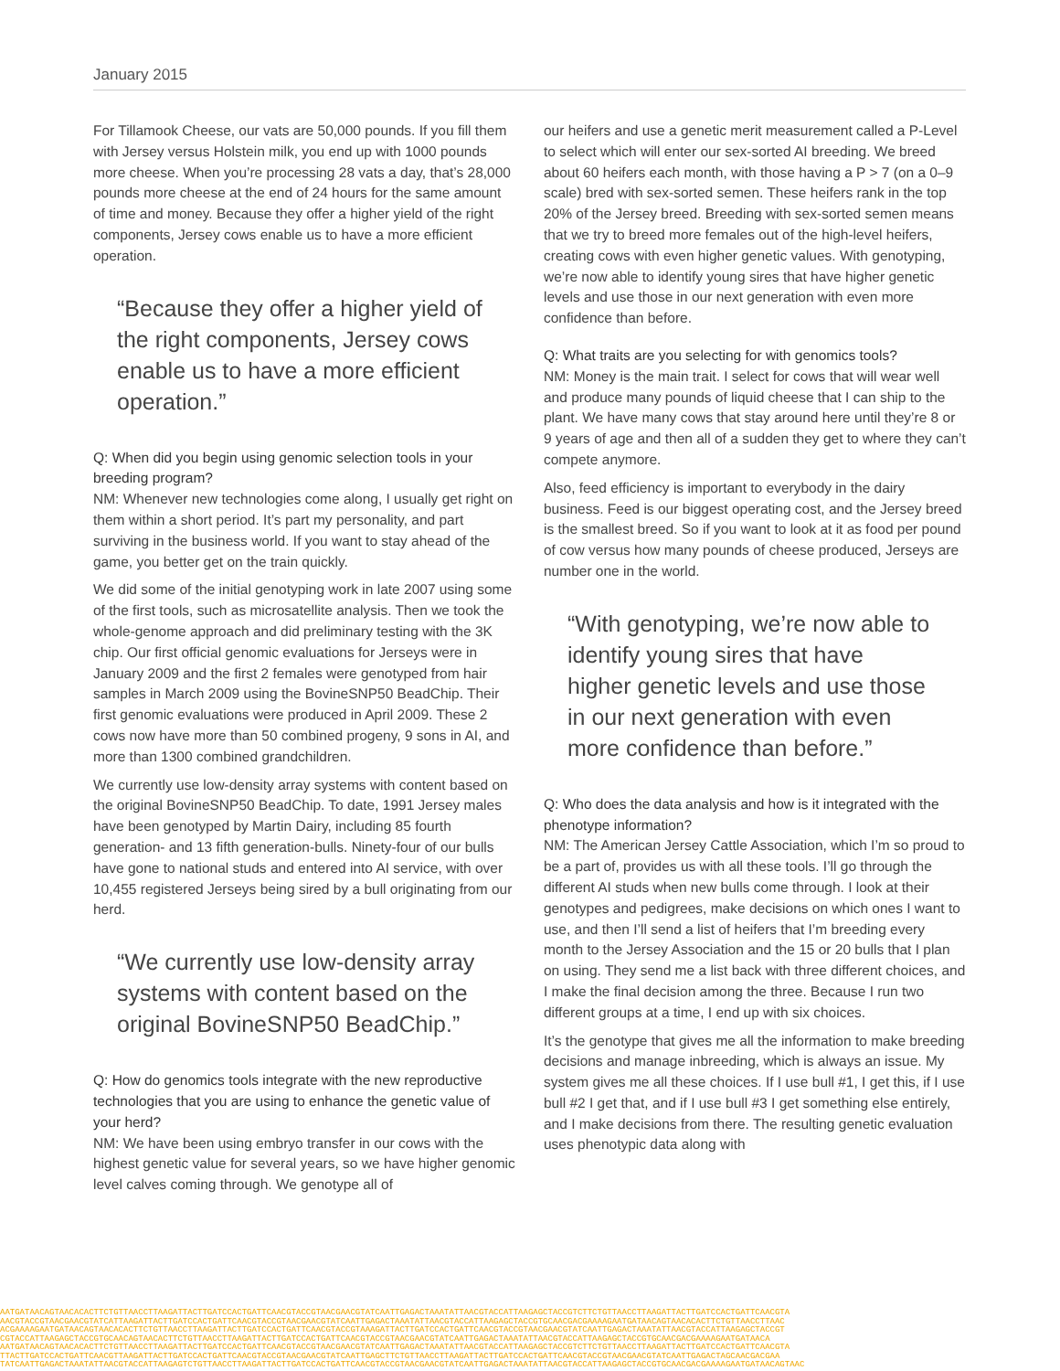January 2015
For Tillamook Cheese, our vats are 50,000 pounds. If you fill them with Jersey versus Holstein milk, you end up with 1000 pounds more cheese. When you’re processing 28 vats a day, that’s 28,000 pounds more cheese at the end of 24 hours for the same amount of time and money. Because they offer a higher yield of the right components, Jersey cows enable us to have a more efficient operation.
“Because they offer a higher yield of the right components, Jersey cows enable us to have a more efficient operation.”
Q: When did you begin using genomic selection tools in your breeding program?
NM: Whenever new technologies come along, I usually get right on them within a short period. It’s part my personality, and part surviving in the business world. If you want to stay ahead of the game, you better get on the train quickly.
We did some of the initial genotyping work in late 2007 using some of the first tools, such as microsatellite analysis. Then we took the whole-genome approach and did preliminary testing with the 3K chip. Our first official genomic evaluations for Jerseys were in January 2009 and the first 2 females were genotyped from hair samples in March 2009 using the BovineSNP50 BeadChip. Their first genomic evaluations were produced in April 2009. These 2 cows now have more than 50 combined progeny, 9 sons in AI, and more than 1300 combined grandchildren.
We currently use low-density array systems with content based on the original BovineSNP50 BeadChip. To date, 1991 Jersey males have been genotyped by Martin Dairy, including 85 fourth generation- and 13 fifth generation-bulls. Ninety-four of our bulls have gone to national studs and entered into AI service, with over 10,455 registered Jerseys being sired by a bull originating from our herd.
“We currently use low-density array systems with content based on the original BovineSNP50 BeadChip.”
Q: How do genomics tools integrate with the new reproductive technologies that you are using to enhance the genetic value of your herd?
NM: We have been using embryo transfer in our cows with the highest genetic value for several years, so we have higher genomic level calves coming through. We genotype all of
our heifers and use a genetic merit measurement called a P-Level to select which will enter our sex-sorted AI breeding. We breed about 60 heifers each month, with those having a P > 7 (on a 0–9 scale) bred with sex-sorted semen. These heifers rank in the top 20% of the Jersey breed. Breeding with sex-sorted semen means that we try to breed more females out of the high-level heifers, creating cows with even higher genetic values. With genotyping, we’re now able to identify young sires that have higher genetic levels and use those in our next generation with even more confidence than before.
Q: What traits are you selecting for with genomics tools?
NM: Money is the main trait. I select for cows that will wear well and produce many pounds of liquid cheese that I can ship to the plant. We have many cows that stay around here until they’re 8 or 9 years of age and then all of a sudden they get to where they can’t compete anymore.
Also, feed efficiency is important to everybody in the dairy business. Feed is our biggest operating cost, and the Jersey breed is the smallest breed. So if you want to look at it as food per pound of cow versus how many pounds of cheese produced, Jerseys are number one in the world.
“With genotyping, we’re now able to identify young sires that have higher genetic levels and use those in our next generation with even more confidence than before.”
Q: Who does the data analysis and how is it integrated with the phenotype information?
NM: The American Jersey Cattle Association, which I’m so proud to be a part of, provides us with all these tools. I’ll go through the different AI studs when new bulls come through. I look at their genotypes and pedigrees, make decisions on which ones I want to use, and then I’ll send a list of heifers that I’m breeding every month to the Jersey Association and the 15 or 20 bulls that I plan on using. They send me a list back with three different choices, and I make the final decision among the three. Because I run two different groups at a time, I end up with six choices.
It’s the genotype that gives me all the information to make breeding decisions and manage inbreeding, which is always an issue. My system gives me all these choices. If I use bull #1, I get this, if I use bull #2 I get that, and if I use bull #3 I get something else entirely, and I make decisions from there. The resulting genetic evaluation uses phenotypic data along with
AATGATAACAGTAACACACTTCTGTTAACCTTAAGATTACTTGATCCACTGATTCAACGTACCGTAACGAACGTATCAATTGAGACTAAATATTAACGTACCATTAAGAGCTACCGTCTTCTGTTAACCTTAAGATTACTTGATCCACTGATTCAACGTA
AACGTACCGTAACGAACGTATCATTAAGATTACTTGATCCACTGATTCAACGTACCGTAACGAACGTATCAATTGAGACTAAATATTAACGTACCATTAAGAGCTACCGTGCAACGACGAAAAGAATGATAACAGTAACACACTTCTGTTAACCTTAAC
ACGAAAAGAATGATAACAGTAACACACTTCTGTTAACCTTAAGATTACTTGATCCACTGATTCAACGTACCGTAAAGATTACTTGATCCACTGATTCAACGTACCGTAACGAACGTATCAATTGAGACTAAATATTAACGTACCATTAAGAGCTACCGT
CGTACCATTAAGAGCTACCGTGCAACAGTAACACTTCTGTTAACCTTAAGATTACTTGATCCACTGATTCAACGTACCGTAACGAACGTATCAATTGAGACTAAATATTAACGTACCATTAAGAGCTACCGTGCAACGACGAAAAGAATGATAACA
AATGATAACAGTAACACACTTCTGTTAACCTTAAGATTACTTGATCCACTGATTCAACGTACCGTAACGAACGTATCAATTGAGACTAAATATTAACGTACCATTAAGAGCTACCGTCTTCTGTTAACCTTAAGATTACTTGATCCACTGATTCAACGTA
TTACTTGATCCACTGATTCAACGTTAAGATTACTTGATCCACTGATTCAACGTACCGTAACGAACGTATCAATTGAGCTTCTGTTAACCTTAAGATTACTTGATCCACTGATTCAACGTACCGTAACGAACGTATCAATTGAGACTAGCAACGACGAA
TATCAATTGAGACTAAATATTAACGTACCATTAAGAGTCTGTTAACCTTAAGATTACTTGATCCACTGATTCAACGTACCGTAACGAACGTATCAATTGAGACTAAATATTAACGTACCATTAAGAGCTACCGTGCAACGACGAAAAGAATGATAACAGTAAC